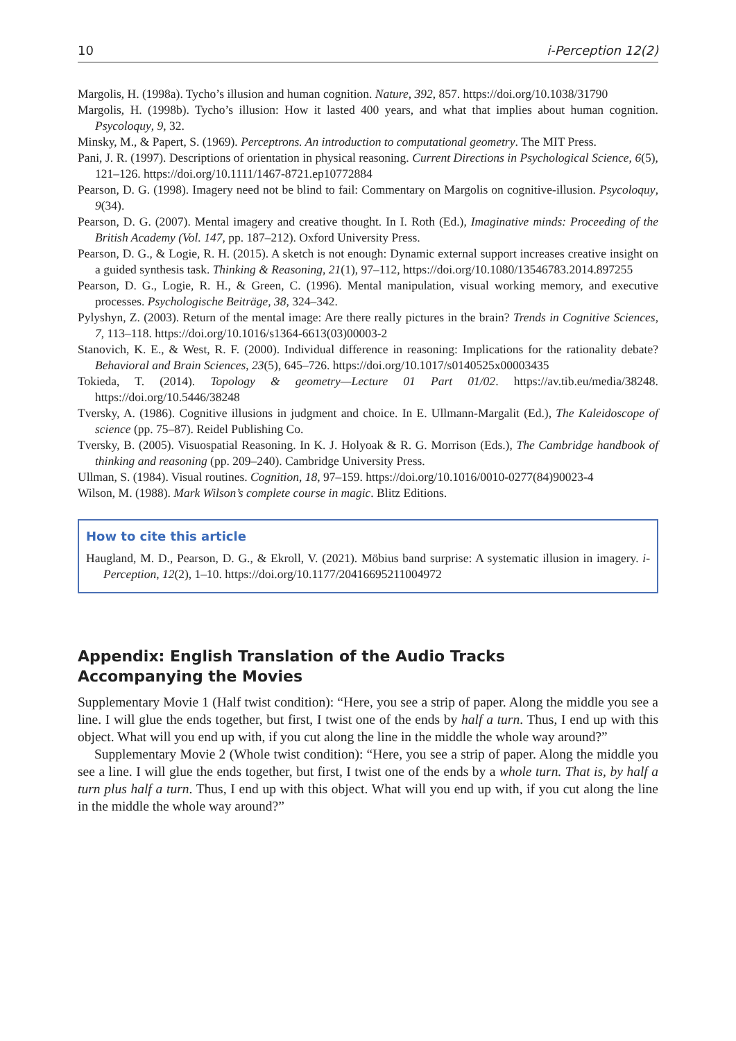10 i-Perception 12(2)
Margolis, H. (1998a). Tycho’s illusion and human cognition. Nature, 392, 857. https://doi.org/10.1038/31790
Margolis, H. (1998b). Tycho’s illusion: How it lasted 400 years, and what that implies about human cognition. Psycoloquy, 9, 32.
Minsky, M., & Papert, S. (1969). Perceptrons. An introduction to computational geometry. The MIT Press.
Pani, J. R. (1997). Descriptions of orientation in physical reasoning. Current Directions in Psychological Science, 6(5), 121–126. https://doi.org/10.1111/1467-8721.ep10772884
Pearson, D. G. (1998). Imagery need not be blind to fail: Commentary on Margolis on cognitive-illusion. Psycoloquy, 9(34).
Pearson, D. G. (2007). Mental imagery and creative thought. In I. Roth (Ed.), Imaginative minds: Proceeding of the British Academy (Vol. 147, pp. 187–212). Oxford University Press.
Pearson, D. G., & Logie, R. H. (2015). A sketch is not enough: Dynamic external support increases creative insight on a guided synthesis task. Thinking & Reasoning, 21(1), 97–112, https://doi.org/10.1080/13546783.2014.897255
Pearson, D. G., Logie, R. H., & Green, C. (1996). Mental manipulation, visual working memory, and executive processes. Psychologische Beiträge, 38, 324–342.
Pylyshyn, Z. (2003). Return of the mental image: Are there really pictures in the brain? Trends in Cognitive Sciences, 7, 113–118. https://doi.org/10.1016/s1364-6613(03)00003-2
Stanovich, K. E., & West, R. F. (2000). Individual difference in reasoning: Implications for the rationality debate? Behavioral and Brain Sciences, 23(5), 645–726. https://doi.org/10.1017/s0140525x00003435
Tokieda, T. (2014). Topology & geometry—Lecture 01 Part 01/02. https://av.tib.eu/media/38248. https://doi.org/10.5446/38248
Tversky, A. (1986). Cognitive illusions in judgment and choice. In E. Ullmann-Margalit (Ed.), The Kaleidoscope of science (pp. 75–87). Reidel Publishing Co.
Tversky, B. (2005). Visuospatial Reasoning. In K. J. Holyoak & R. G. Morrison (Eds.), The Cambridge handbook of thinking and reasoning (pp. 209–240). Cambridge University Press.
Ullman, S. (1984). Visual routines. Cognition, 18, 97–159. https://doi.org/10.1016/0010-0277(84)90023-4
Wilson, M. (1988). Mark Wilson’s complete course in magic. Blitz Editions.
How to cite this article
Haugland, M. D., Pearson, D. G., & Ekroll, V. (2021). Möbius band surprise: A systematic illusion in imagery. i-Perception, 12(2), 1–10. https://doi.org/10.1177/20416695211004972
Appendix: English Translation of the Audio Tracks
Accompanying the Movies
Supplementary Movie 1 (Half twist condition): “Here, you see a strip of paper. Along the middle you see a line. I will glue the ends together, but first, I twist one of the ends by half a turn. Thus, I end up with this object. What will you end up with, if you cut along the line in the middle the whole way around?”
Supplementary Movie 2 (Whole twist condition): “Here, you see a strip of paper. Along the middle you see a line. I will glue the ends together, but first, I twist one of the ends by a whole turn. That is, by half a turn plus half a turn. Thus, I end up with this object. What will you end up with, if you cut along the line in the middle the whole way around?”